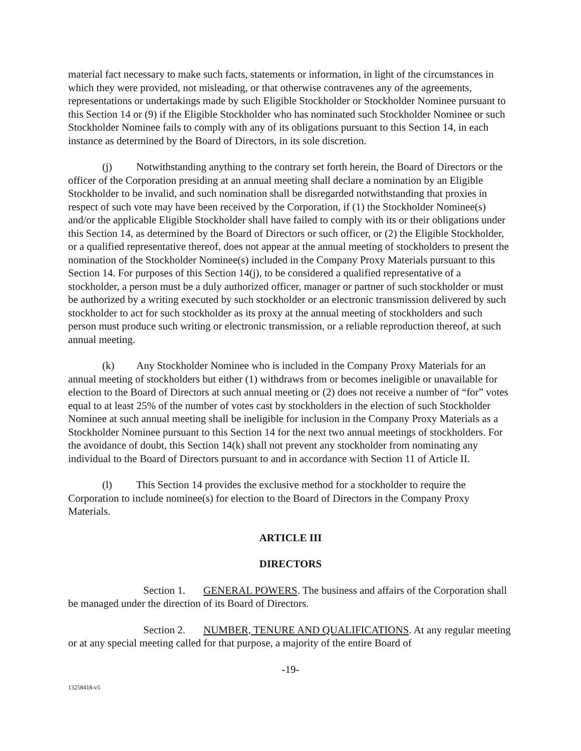material fact necessary to make such facts, statements or information, in light of the circumstances in which they were provided, not misleading, or that otherwise contravenes any of the agreements, representations or undertakings made by such Eligible Stockholder or Stockholder Nominee pursuant to this Section 14 or (9) if the Eligible Stockholder who has nominated such Stockholder Nominee or such Stockholder Nominee fails to comply with any of its obligations pursuant to this Section 14, in each instance as determined by the Board of Directors, in its sole discretion.
(j) Notwithstanding anything to the contrary set forth herein, the Board of Directors or the officer of the Corporation presiding at an annual meeting shall declare a nomination by an Eligible Stockholder to be invalid, and such nomination shall be disregarded notwithstanding that proxies in respect of such vote may have been received by the Corporation, if (1) the Stockholder Nominee(s) and/or the applicable Eligible Stockholder shall have failed to comply with its or their obligations under this Section 14, as determined by the Board of Directors or such officer, or (2) the Eligible Stockholder, or a qualified representative thereof, does not appear at the annual meeting of stockholders to present the nomination of the Stockholder Nominee(s) included in the Company Proxy Materials pursuant to this Section 14. For purposes of this Section 14(j), to be considered a qualified representative of a stockholder, a person must be a duly authorized officer, manager or partner of such stockholder or must be authorized by a writing executed by such stockholder or an electronic transmission delivered by such stockholder to act for such stockholder as its proxy at the annual meeting of stockholders and such person must produce such writing or electronic transmission, or a reliable reproduction thereof, at such annual meeting.
(k) Any Stockholder Nominee who is included in the Company Proxy Materials for an annual meeting of stockholders but either (1) withdraws from or becomes ineligible or unavailable for election to the Board of Directors at such annual meeting or (2) does not receive a number of “for” votes equal to at least 25% of the number of votes cast by stockholders in the election of such Stockholder Nominee at such annual meeting shall be ineligible for inclusion in the Company Proxy Materials as a Stockholder Nominee pursuant to this Section 14 for the next two annual meetings of stockholders. For the avoidance of doubt, this Section 14(k) shall not prevent any stockholder from nominating any individual to the Board of Directors pursuant to and in accordance with Section 11 of Article II.
(l) This Section 14 provides the exclusive method for a stockholder to require the Corporation to include nominee(s) for election to the Board of Directors in the Company Proxy Materials.
ARTICLE III
DIRECTORS
Section 1. GENERAL POWERS. The business and affairs of the Corporation shall be managed under the direction of its Board of Directors.
Section 2. NUMBER, TENURE AND QUALIFICATIONS. At any regular meeting or at any special meeting called for that purpose, a majority of the entire Board of
-19-
13258418-v5